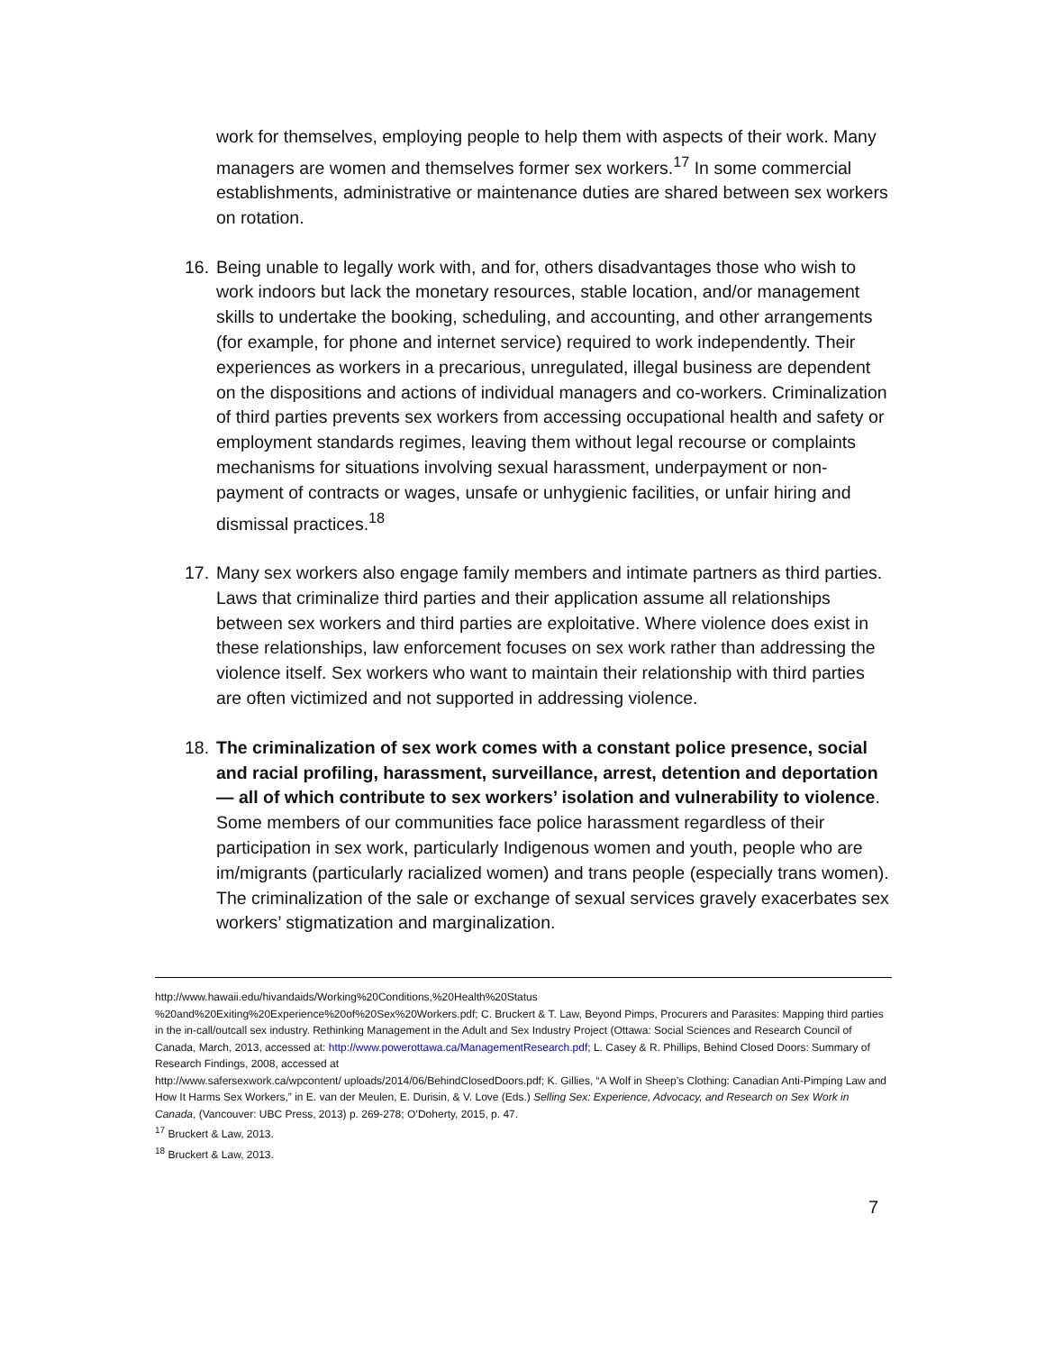work for themselves, employing people to help them with aspects of their work. Many managers are women and themselves former sex workers.<sup>17</sup> In some commercial establishments, administrative or maintenance duties are shared between sex workers on rotation.
16.
Being unable to legally work with, and for, others disadvantages those who wish to work indoors but lack the monetary resources, stable location, and/or management skills to undertake the booking, scheduling, and accounting, and other arrangements (for example, for phone and internet service) required to work independently. Their experiences as workers in a precarious, unregulated, illegal business are dependent on the dispositions and actions of individual managers and co-workers. Criminalization of third parties prevents sex workers from accessing occupational health and safety or employment standards regimes, leaving them without legal recourse or complaints mechanisms for situations involving sexual harassment, underpayment or non-payment of contracts or wages, unsafe or unhygienic facilities, or unfair hiring and dismissal practices.<sup>18</sup>
17.
Many sex workers also engage family members and intimate partners as third parties. Laws that criminalize third parties and their application assume all relationships between sex workers and third parties are exploitative. Where violence does exist in these relationships, law enforcement focuses on sex work rather than addressing the violence itself. Sex workers who want to maintain their relationship with third parties are often victimized and not supported in addressing violence.
18.
The criminalization of sex work comes with a constant police presence, social and racial profiling, harassment, surveillance, arrest, detention and deportation — all of which contribute to sex workers’ isolation and vulnerability to violence. Some members of our communities face police harassment regardless of their participation in sex work, particularly Indigenous women and youth, people who are im/migrants (particularly racialized women) and trans people (especially trans women). The criminalization of the sale or exchange of sexual services gravely exacerbates sex workers’ stigmatization and marginalization.
http://www.hawaii.edu/hivandaids/Working%20Conditions,%20Health%20Status
%20and%20Exiting%20Experience%20of%20Sex%20Workers.pdf; C. Bruckert & T. Law, Beyond Pimps, Procurers and Parasites: Mapping third parties in the in-call/outcall sex industry. Rethinking Management in the Adult and Sex Industry Project (Ottawa: Social Sciences and Research Council of Canada, March, 2013, accessed at: http://www.powerottawa.ca/ManagementResearch.pdf; L. Casey & R. Phillips, Behind Closed Doors: Summary of Research Findings, 2008, accessed at
http://www.safersexwork.ca/wpcontent/ uploads/2014/06/BehindClosedDoors.pdf; K. Gillies, “A Wolf in Sheep’s Clothing: Canadian Anti-Pimping Law and How It Harms Sex Workers,” in E. van der Meulen, E. Durisin, & V. Love (Eds.) Selling Sex: Experience, Advocacy, and Research on Sex Work in Canada, (Vancouver: UBC Press, 2013) p. 269-278; O’Doherty, 2015, p. 47.
<sup>17</sup> Bruckert & Law, 2013.
<sup>18</sup> Bruckert & Law, 2013.
7